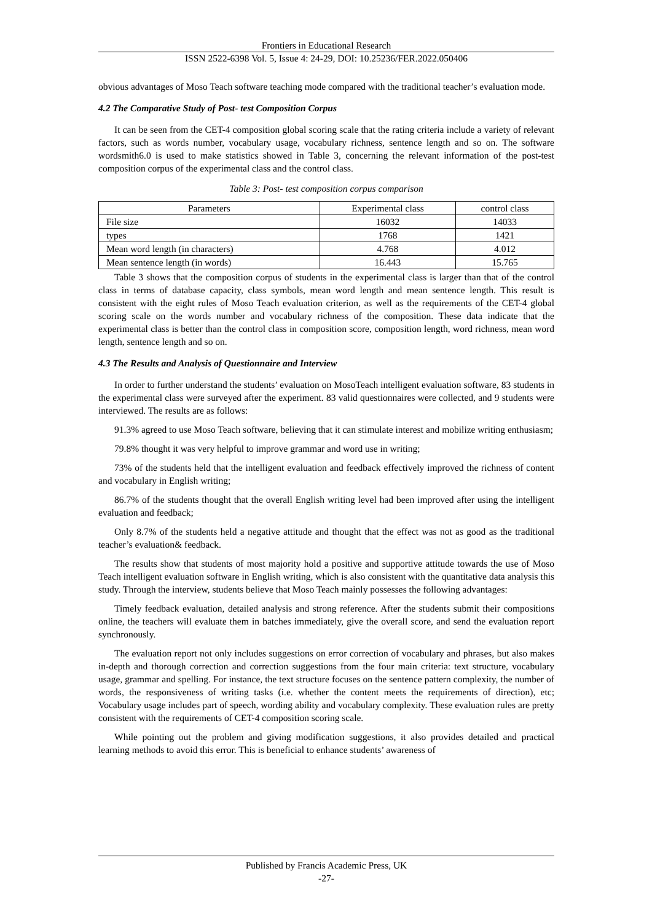Frontiers in Educational Research
ISSN 2522-6398 Vol. 5, Issue 4: 24-29, DOI: 10.25236/FER.2022.050406
obvious advantages of Moso Teach software teaching mode compared with the traditional teacher’s evaluation mode.
4.2 The Comparative Study of Post- test Composition Corpus
It can be seen from the CET-4 composition global scoring scale that the rating criteria include a variety of relevant factors, such as words number, vocabulary usage, vocabulary richness, sentence length and so on. The software wordsmith6.0 is used to make statistics showed in Table 3, concerning the relevant information of the post-test composition corpus of the experimental class and the control class.
Table 3: Post- test composition corpus comparison
| Parameters | Experimental class | control class |
| --- | --- | --- |
| File size | 16032 | 14033 |
| types | 1768 | 1421 |
| Mean word length (in characters) | 4.768 | 4.012 |
| Mean sentence length (in words) | 16.443 | 15.765 |
Table 3 shows that the composition corpus of students in the experimental class is larger than that of the control class in terms of database capacity, class symbols, mean word length and mean sentence length. This result is consistent with the eight rules of Moso Teach evaluation criterion, as well as the requirements of the CET-4 global scoring scale on the words number and vocabulary richness of the composition. These data indicate that the experimental class is better than the control class in composition score, composition length, word richness, mean word length, sentence length and so on.
4.3 The Results and Analysis of Questionnaire and Interview
In order to further understand the students’ evaluation on MosoTeach intelligent evaluation software, 83 students in the experimental class were surveyed after the experiment. 83 valid questionnaires were collected, and 9 students were interviewed. The results are as follows:
91.3% agreed to use Moso Teach software, believing that it can stimulate interest and mobilize writing enthusiasm;
79.8% thought it was very helpful to improve grammar and word use in writing;
73% of the students held that the intelligent evaluation and feedback effectively improved the richness of content and vocabulary in English writing;
86.7% of the students thought that the overall English writing level had been improved after using the intelligent evaluation and feedback;
Only 8.7% of the students held a negative attitude and thought that the effect was not as good as the traditional teacher’s evaluation& feedback.
The results show that students of most majority hold a positive and supportive attitude towards the use of Moso Teach intelligent evaluation software in English writing, which is also consistent with the quantitative data analysis this study. Through the interview, students believe that Moso Teach mainly possesses the following advantages:
Timely feedback evaluation, detailed analysis and strong reference. After the students submit their compositions online, the teachers will evaluate them in batches immediately, give the overall score, and send the evaluation report synchronously.
The evaluation report not only includes suggestions on error correction of vocabulary and phrases, but also makes in-depth and thorough correction and correction suggestions from the four main criteria: text structure, vocabulary usage, grammar and spelling. For instance, the text structure focuses on the sentence pattern complexity, the number of words, the responsiveness of writing tasks (i.e. whether the content meets the requirements of direction), etc; Vocabulary usage includes part of speech, wording ability and vocabulary complexity. These evaluation rules are pretty consistent with the requirements of CET-4 composition scoring scale.
While pointing out the problem and giving modification suggestions, it also provides detailed and practical learning methods to avoid this error. This is beneficial to enhance students’ awareness of
Published by Francis Academic Press, UK
-27-